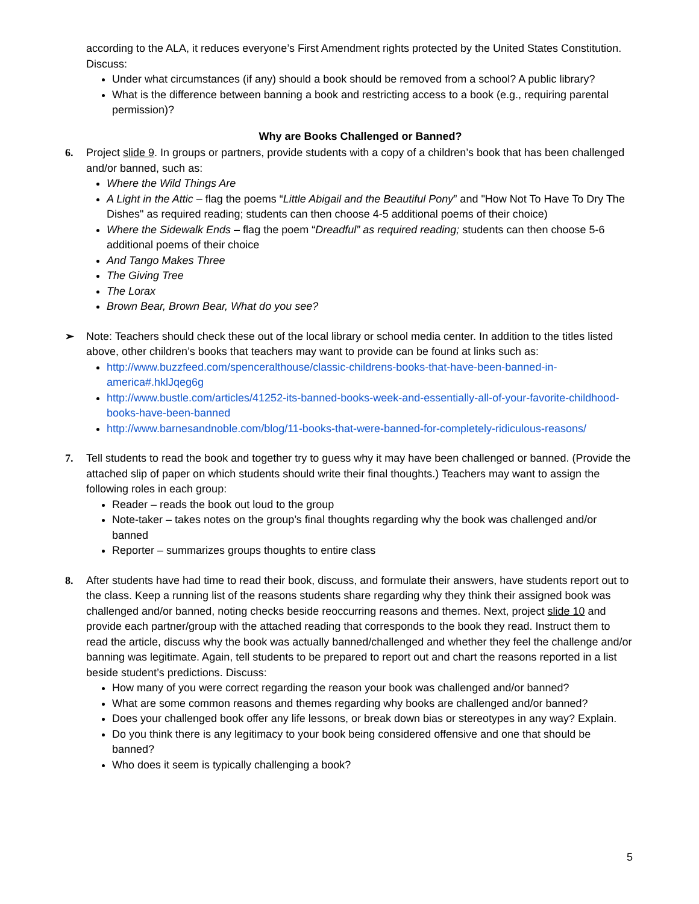according to the ALA, it reduces everyone’s First Amendment rights protected by the United States Constitution. Discuss:
Under what circumstances (if any) should a book should be removed from a school? A public library?
What is the difference between banning a book and restricting access to a book (e.g., requiring parental permission)?
Why are Books Challenged or Banned?
6.
Project slide 9. In groups or partners, provide students with a copy of a children’s book that has been challenged and/or banned, such as:
Where the Wild Things Are
A Light in the Attic – flag the poems “Little Abigail and the Beautiful Pony” and "How Not To Have To Dry The Dishes" as required reading; students can then choose 4-5 additional poems of their choice)
Where the Sidewalk Ends – flag the poem “Dreadful” as required reading; students can then choose 5-6 additional poems of their choice
And Tango Makes Three
The Giving Tree
The Lorax
Brown Bear, Brown Bear, What do you see?
➢
Note: Teachers should check these out of the local library or school media center. In addition to the titles listed above, other children’s books that teachers may want to provide can be found at links such as:
http://www.buzzfeed.com/spenceralthouse/classic-childrens-books-that-have-been-banned-in-america#.hklJqeg6g
http://www.bustle.com/articles/41252-its-banned-books-week-and-essentially-all-of-your-favorite-childhood-books-have-been-banned
http://www.barnesandnoble.com/blog/11-books-that-were-banned-for-completely-ridiculous-reasons/
7.
Tell students to read the book and together try to guess why it may have been challenged or banned. (Provide the attached slip of paper on which students should write their final thoughts.) Teachers may want to assign the following roles in each group:
Reader – reads the book out loud to the group
Note-taker – takes notes on the group’s final thoughts regarding why the book was challenged and/or banned
Reporter – summarizes groups thoughts to entire class
8.
After students have had time to read their book, discuss, and formulate their answers, have students report out to the class. Keep a running list of the reasons students share regarding why they think their assigned book was challenged and/or banned, noting checks beside reoccurring reasons and themes. Next, project slide 10 and provide each partner/group with the attached reading that corresponds to the book they read. Instruct them to read the article, discuss why the book was actually banned/challenged and whether they feel the challenge and/or banning was legitimate. Again, tell students to be prepared to report out and chart the reasons reported in a list beside student’s predictions. Discuss:
How many of you were correct regarding the reason your book was challenged and/or banned?
What are some common reasons and themes regarding why books are challenged and/or banned?
Does your challenged book offer any life lessons, or break down bias or stereotypes in any way? Explain.
Do you think there is any legitimacy to your book being considered offensive and one that should be banned?
Who does it seem is typically challenging a book?
5